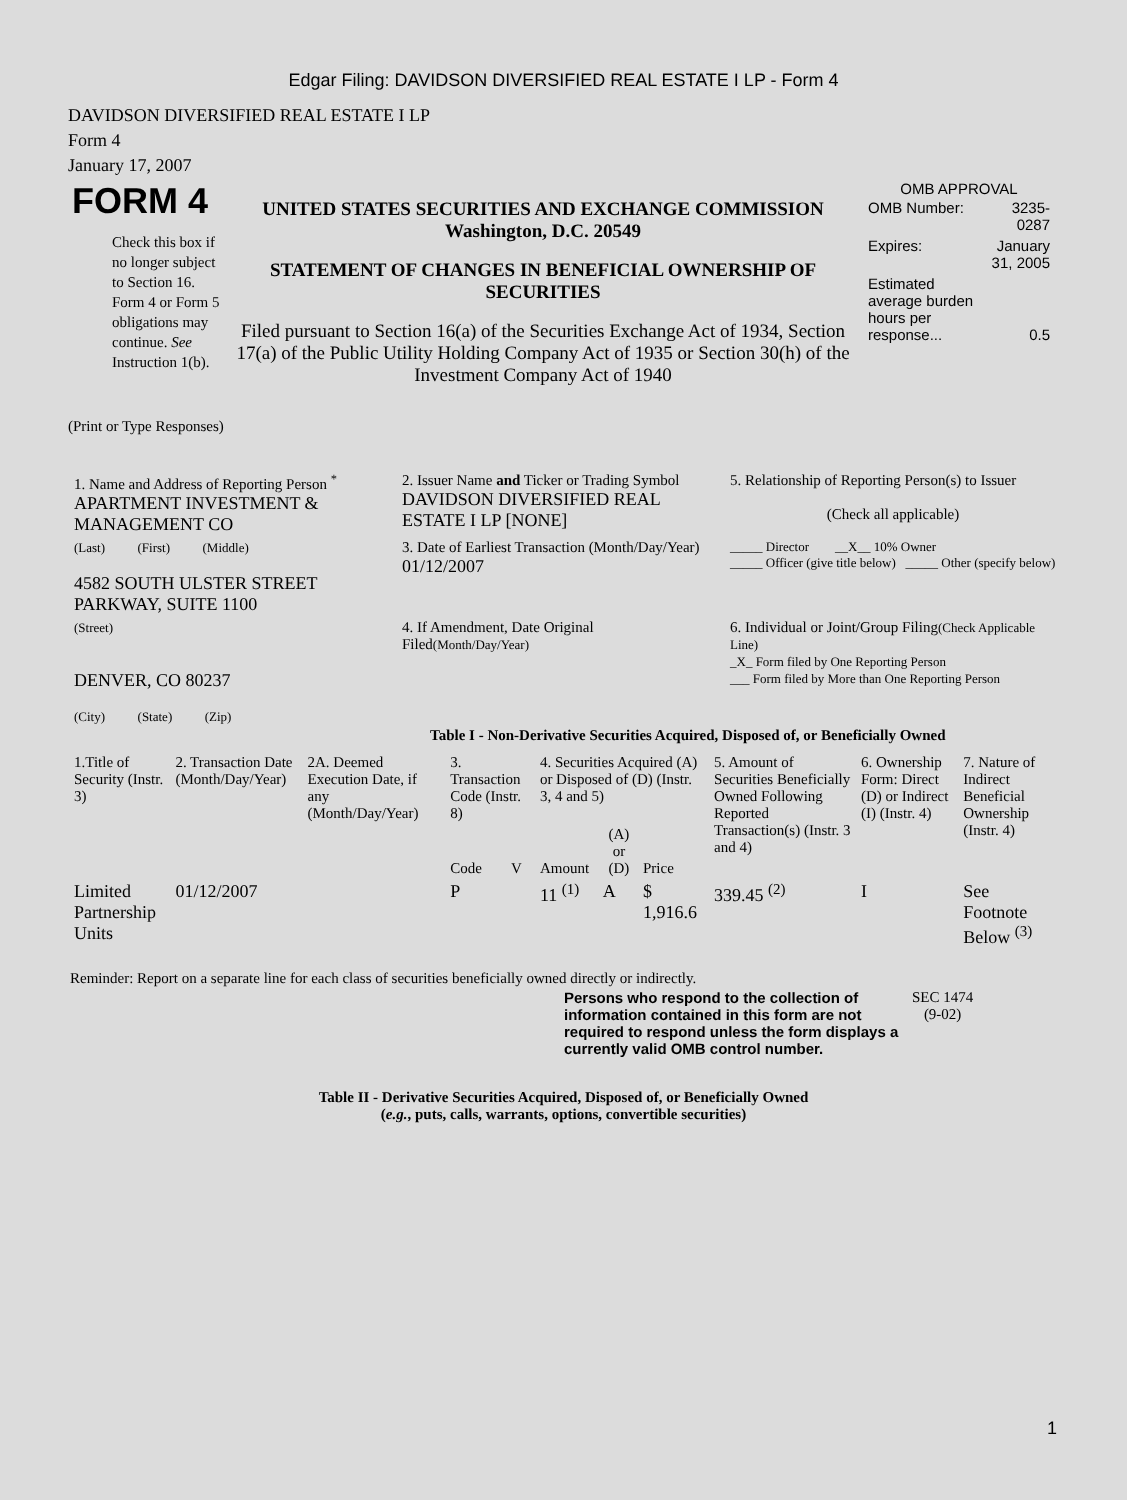Edgar Filing: DAVIDSON DIVERSIFIED REAL ESTATE I LP - Form 4
DAVIDSON DIVERSIFIED REAL ESTATE I LP
Form 4
January 17, 2007
| FORM 4 Check this box if no longer subject to Section 16. Form 4 or Form 5 obligations may continue. See Instruction 1(b). | UNITED STATES SECURITIES AND EXCHANGE COMMISSION Washington, D.C. 20549 STATEMENT OF CHANGES IN BENEFICIAL OWNERSHIP OF SECURITIES Filed pursuant to Section 16(a) of the Securities Exchange Act of 1934, Section 17(a) of the Public Utility Holding Company Act of 1935 or Section 30(h) of the Investment Company Act of 1940 | OMB APPROVAL / OMB Number: / 3235-0287 / / Expires: / January 31, 2005 / / Estimated average burden hours per response... / 0.5 / |
(Print or Type Responses)
| 1. Name and Address of Reporting Person <sup>*</sup> APARTMENT INVESTMENT & MANAGEMENT CO | 2. Issuer Name and Ticker or Trading Symbol DAVIDSON DIVERSIFIED REAL ESTATE I LP [NONE] | 5. Relationship of Reporting Person(s) to Issuer (Check all applicable) |
| (Last) (First) (Middle) 4582 SOUTH ULSTER STREET PARKWAY, SUITE 1100 | 3. Date of Earliest Transaction (Month/Day/Year) 01/12/2007 | _____ Director __X__ 10% Owner _____ Officer (give title below) _____ Other (specify below) |
| (Street) DENVER, CO 80237 (City) (State) (Zip) | 4. If Amendment, Date Original Filed (Month/Day/Year) | 6. Individual or Joint/Group Filing (Check Applicable Line) _X_ Form filed by One Reporting Person ___ Form filed by More than One Reporting Person |
Table I - Non-Derivative Securities Acquired, Disposed of, or Beneficially Owned
| 1.Title of Security (Instr. 3) | 2. Transaction Date (Month/Day/Year) | 2A. Deemed Execution Date, if any (Month/Day/Year) | 3. Transaction Code (Instr. 8) | | 4. Securities Acquired (A) or Disposed of (D) (Instr. 3, 4 and 5) | | | 5. Amount of Securities Beneficially Owned Following Reported Transaction(s) (Instr. 3 and 4) | 6. Ownership Form: Direct (D) or Indirect (I) (Instr. 4) | 7. Nature of Indirect Beneficial Ownership (Instr. 4) |
| | | | Code | V | Amount | (A) or (D) | Price | | | |
| Limited Partnership Units | 01/12/2007 | | P | | 11 <sup>(1)</sup> | A | $ 1,916.6 | 339.45 <sup>(2)</sup> | I | See Footnote Below <sup>(3)</sup> |
Reminder: Report on a separate line for each class of securities beneficially owned directly or indirectly.
| Persons who respond to the collection of information contained in this form are not required to respond unless the form displays a currently valid OMB control number. | SEC 1474 (9-02) |
Table II - Derivative Securities Acquired, Disposed of, or Beneficially Owned
(e.g., puts, calls, warrants, options, convertible securities)
1